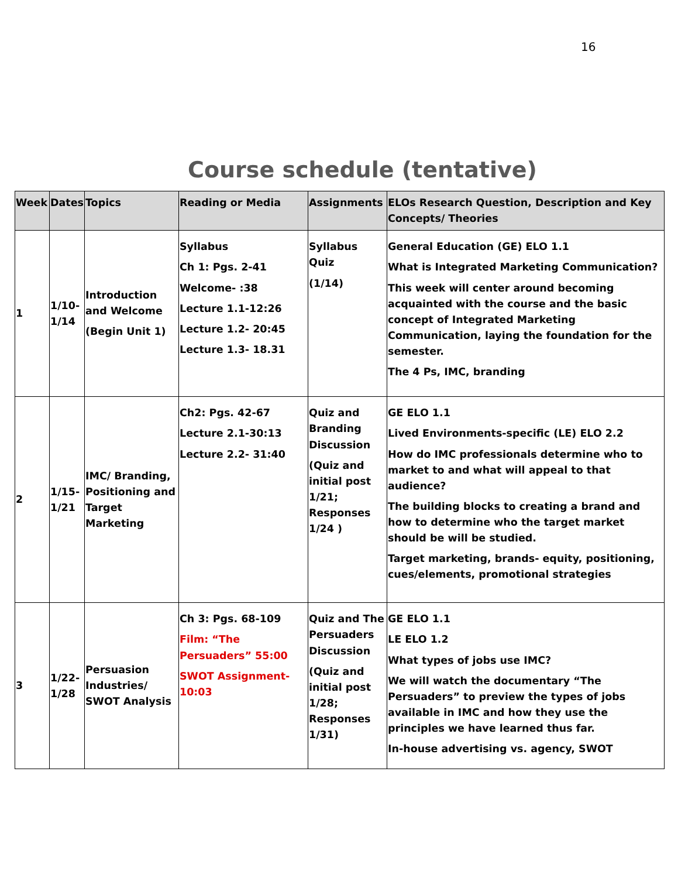16
Course schedule (tentative)
| Week | Dates | Topics | Reading or Media | Assignments | ELOs Research Question, Description and Key Concepts/ Theories |
| --- | --- | --- | --- | --- | --- |
| 1 | 1/10-1/14 | Introduction and Welcome (Begin Unit 1) | Syllabus Ch 1: Pgs. 2-41 Welcome- :38 Lecture 1.1-12:26 Lecture 1.2- 20:45 Lecture 1.3- 18.31 | Syllabus Quiz (1/14) | General Education (GE) ELO 1.1 What is Integrated Marketing Communication? This week will center around becoming acquainted with the course and the basic concept of Integrated Marketing Communication, laying the foundation for the semester. The 4 Ps, IMC, branding |
| 2 | 1/15-1/21 | IMC/ Branding, Positioning and Target Marketing | Ch2: Pgs. 42-67 Lecture 2.1-30:13 Lecture 2.2- 31:40 | Quiz and Branding Discussion (Quiz and initial post 1/21; Responses 1/24 ) | GE ELO 1.1 Lived Environments-specific (LE) ELO 2.2 How do IMC professionals determine who to market to and what will appeal to that audience? The building blocks to creating a brand and how to determine who the target market should be will be studied. Target marketing, brands- equity, positioning, cues/elements, promotional strategies |
| 3 | 1/22-1/28 | Persuasion Industries/ SWOT Analysis | Ch 3: Pgs. 68-109 Film: “The Persuaders” 55:00 SWOT Assignment- 10:03 | Quiz and The Persuaders Discussion (Quiz and initial post 1/28; Responses 1/31) | GE ELO 1.1 LE ELO 1.2 What types of jobs use IMC? We will watch the documentary “The Persuaders” to preview the types of jobs available in IMC and how they use the principles we have learned thus far. In-house advertising vs. agency, SWOT |